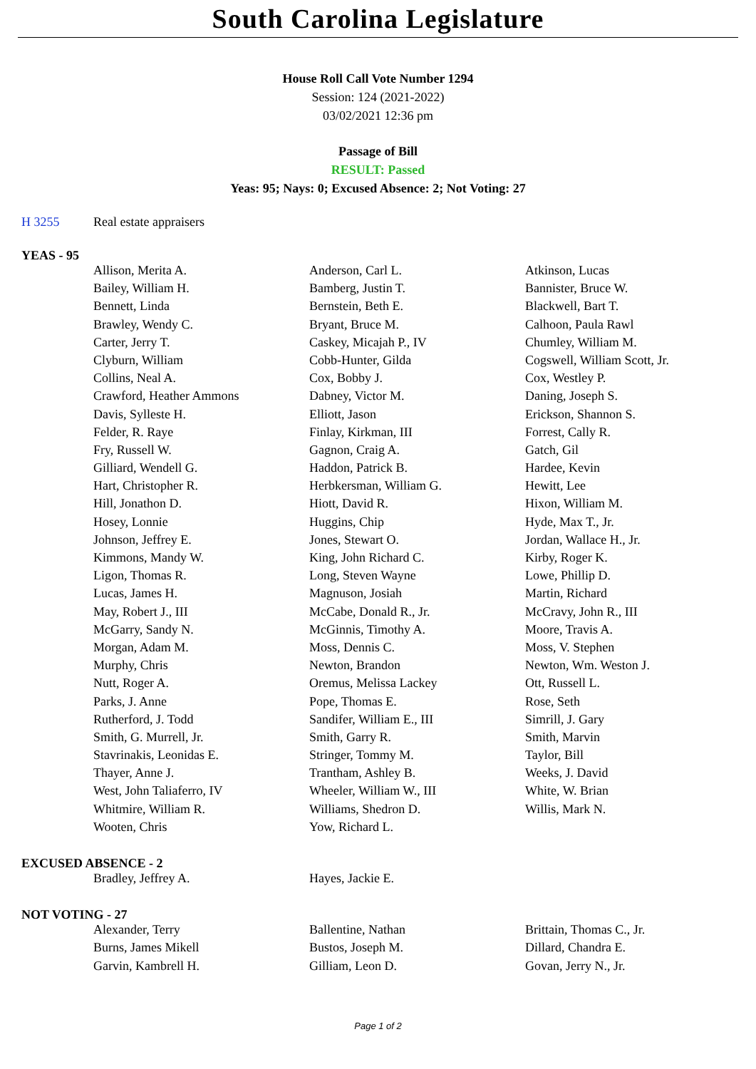South Carolina Legislature
House Roll Call Vote Number 1294
Session: 124 (2021-2022)
03/02/2021 12:36 pm
Passage of Bill
RESULT: Passed
Yeas: 95; Nays: 0; Excused Absence: 2; Not Voting: 27
H 3255 Real estate appraisers
YEAS - 95
| Allison, Merita A. | Anderson, Carl L. | Atkinson, Lucas |
| Bailey, William H. | Bamberg, Justin T. | Bannister, Bruce W. |
| Bennett, Linda | Bernstein, Beth E. | Blackwell, Bart T. |
| Brawley, Wendy C. | Bryant, Bruce M. | Calhoon, Paula Rawl |
| Carter, Jerry T. | Caskey, Micajah P., IV | Chumley, William M. |
| Clyburn, William | Cobb-Hunter, Gilda | Cogswell, William Scott, Jr. |
| Collins, Neal A. | Cox, Bobby J. | Cox, Westley P. |
| Crawford, Heather Ammons | Dabney, Victor M. | Daning, Joseph S. |
| Davis, Sylleste H. | Elliott, Jason | Erickson, Shannon S. |
| Felder, R. Raye | Finlay, Kirkman, III | Forrest, Cally R. |
| Fry, Russell W. | Gagnon, Craig A. | Gatch, Gil |
| Gilliard, Wendell G. | Haddon, Patrick B. | Hardee, Kevin |
| Hart, Christopher R. | Herbkersman, William G. | Hewitt, Lee |
| Hill, Jonathon D. | Hiott, David R. | Hixon, William M. |
| Hosey, Lonnie | Huggins, Chip | Hyde, Max T., Jr. |
| Johnson, Jeffrey E. | Jones, Stewart O. | Jordan, Wallace H., Jr. |
| Kimmons, Mandy W. | King, John Richard C. | Kirby, Roger K. |
| Ligon, Thomas R. | Long, Steven Wayne | Lowe, Phillip D. |
| Lucas, James H. | Magnuson, Josiah | Martin, Richard |
| May, Robert J., III | McCabe, Donald R., Jr. | McCravy, John R., III |
| McGarry, Sandy N. | McGinnis, Timothy A. | Moore, Travis A. |
| Morgan, Adam M. | Moss, Dennis C. | Moss, V. Stephen |
| Murphy, Chris | Newton, Brandon | Newton, Wm. Weston J. |
| Nutt, Roger A. | Oremus, Melissa Lackey | Ott, Russell L. |
| Parks, J. Anne | Pope, Thomas E. | Rose, Seth |
| Rutherford, J. Todd | Sandifer, William E., III | Simrill, J. Gary |
| Smith, G. Murrell, Jr. | Smith, Garry R. | Smith, Marvin |
| Stavrinakis, Leonidas E. | Stringer, Tommy M. | Taylor, Bill |
| Thayer, Anne J. | Trantham, Ashley B. | Weeks, J. David |
| West, John Taliaferro, IV | Wheeler, William W., III | White, W. Brian |
| Whitmire, William R. | Williams, Shedron D. | Willis, Mark N. |
| Wooten, Chris | Yow, Richard L. | |
EXCUSED ABSENCE - 2
| Bradley, Jeffrey A. | Hayes, Jackie E. | |
NOT VOTING - 27
| Alexander, Terry | Ballentine, Nathan | Brittain, Thomas C., Jr. |
| Burns, James Mikell | Bustos, Joseph M. | Dillard, Chandra E. |
| Garvin, Kambrell H. | Gilliam, Leon D. | Govan, Jerry N., Jr. |
Page 1 of 2